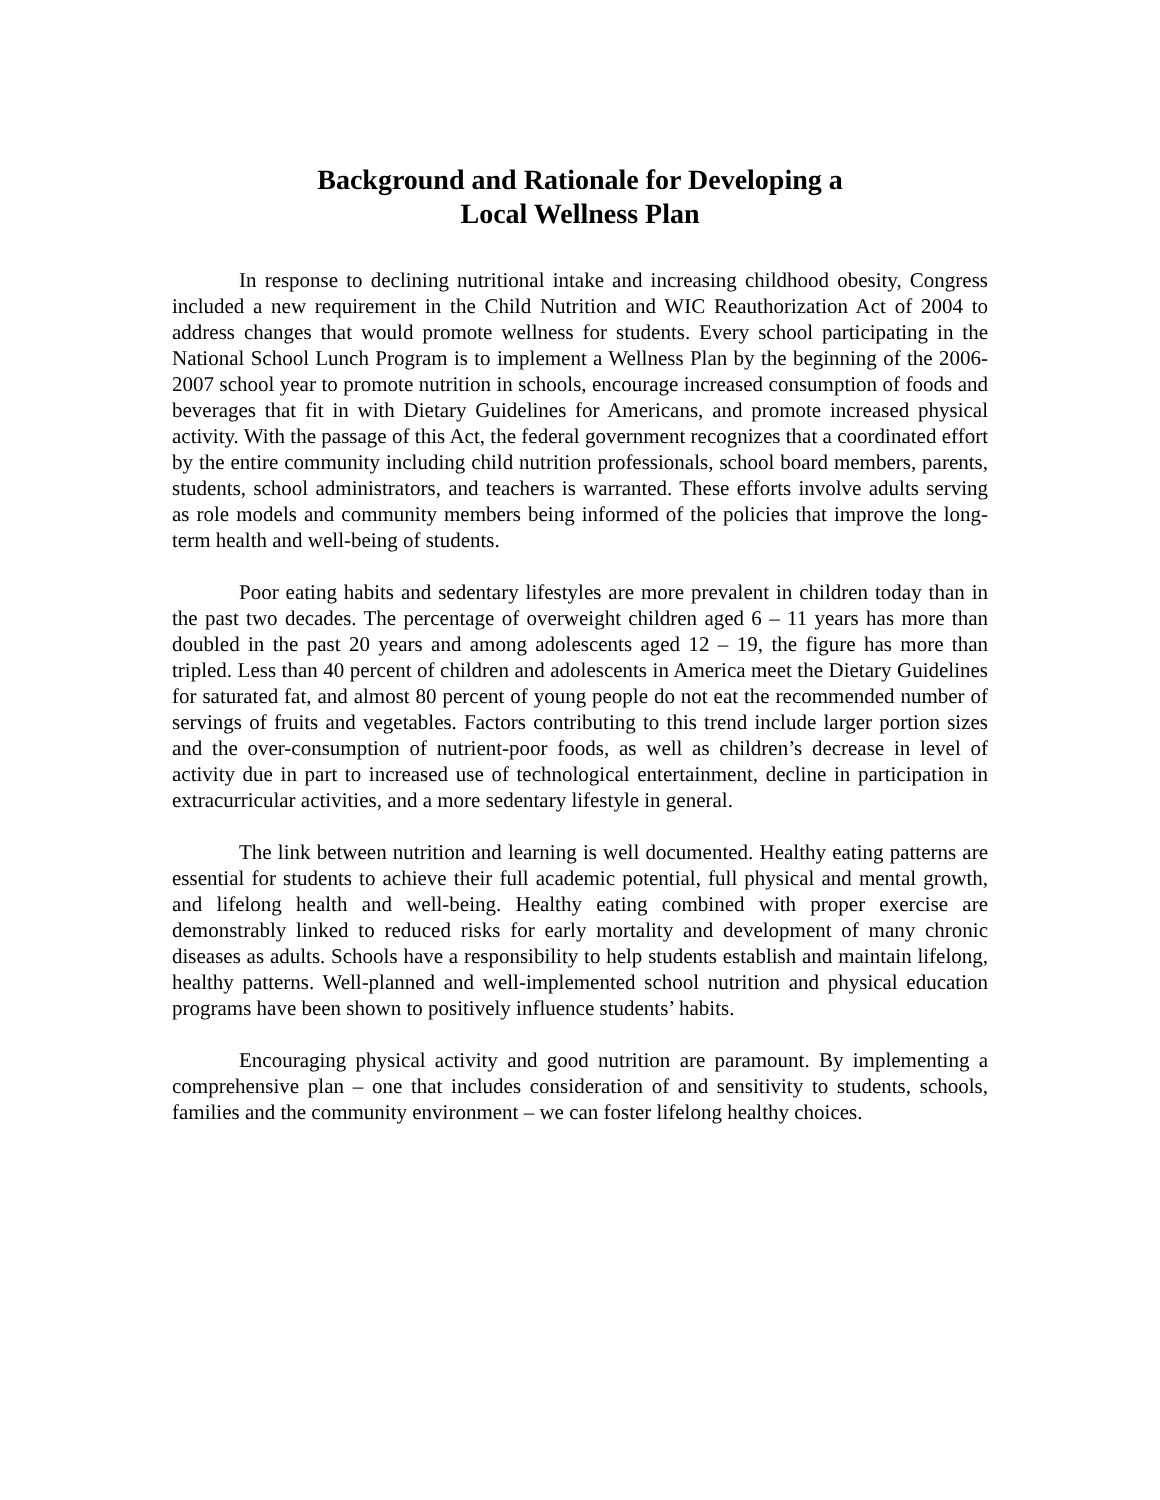Background and Rationale for Developing a
Local Wellness Plan
In response to declining nutritional intake and increasing childhood obesity, Congress included a new requirement in the Child Nutrition and WIC Reauthorization Act of 2004 to address changes that would promote wellness for students. Every school participating in the National School Lunch Program is to implement a Wellness Plan by the beginning of the 2006-2007 school year to promote nutrition in schools, encourage increased consumption of foods and beverages that fit in with Dietary Guidelines for Americans, and promote increased physical activity. With the passage of this Act, the federal government recognizes that a coordinated effort by the entire community including child nutrition professionals, school board members, parents, students, school administrators, and teachers is warranted. These efforts involve adults serving as role models and community members being informed of the policies that improve the long-term health and well-being of students.
Poor eating habits and sedentary lifestyles are more prevalent in children today than in the past two decades. The percentage of overweight children aged 6 – 11 years has more than doubled in the past 20 years and among adolescents aged 12 – 19, the figure has more than tripled. Less than 40 percent of children and adolescents in America meet the Dietary Guidelines for saturated fat, and almost 80 percent of young people do not eat the recommended number of servings of fruits and vegetables. Factors contributing to this trend include larger portion sizes and the over-consumption of nutrient-poor foods, as well as children’s decrease in level of activity due in part to increased use of technological entertainment, decline in participation in extracurricular activities, and a more sedentary lifestyle in general.
The link between nutrition and learning is well documented. Healthy eating patterns are essential for students to achieve their full academic potential, full physical and mental growth, and lifelong health and well-being. Healthy eating combined with proper exercise are demonstrably linked to reduced risks for early mortality and development of many chronic diseases as adults. Schools have a responsibility to help students establish and maintain lifelong, healthy patterns. Well-planned and well-implemented school nutrition and physical education programs have been shown to positively influence students’ habits.
Encouraging physical activity and good nutrition are paramount. By implementing a comprehensive plan – one that includes consideration of and sensitivity to students, schools, families and the community environment – we can foster lifelong healthy choices.